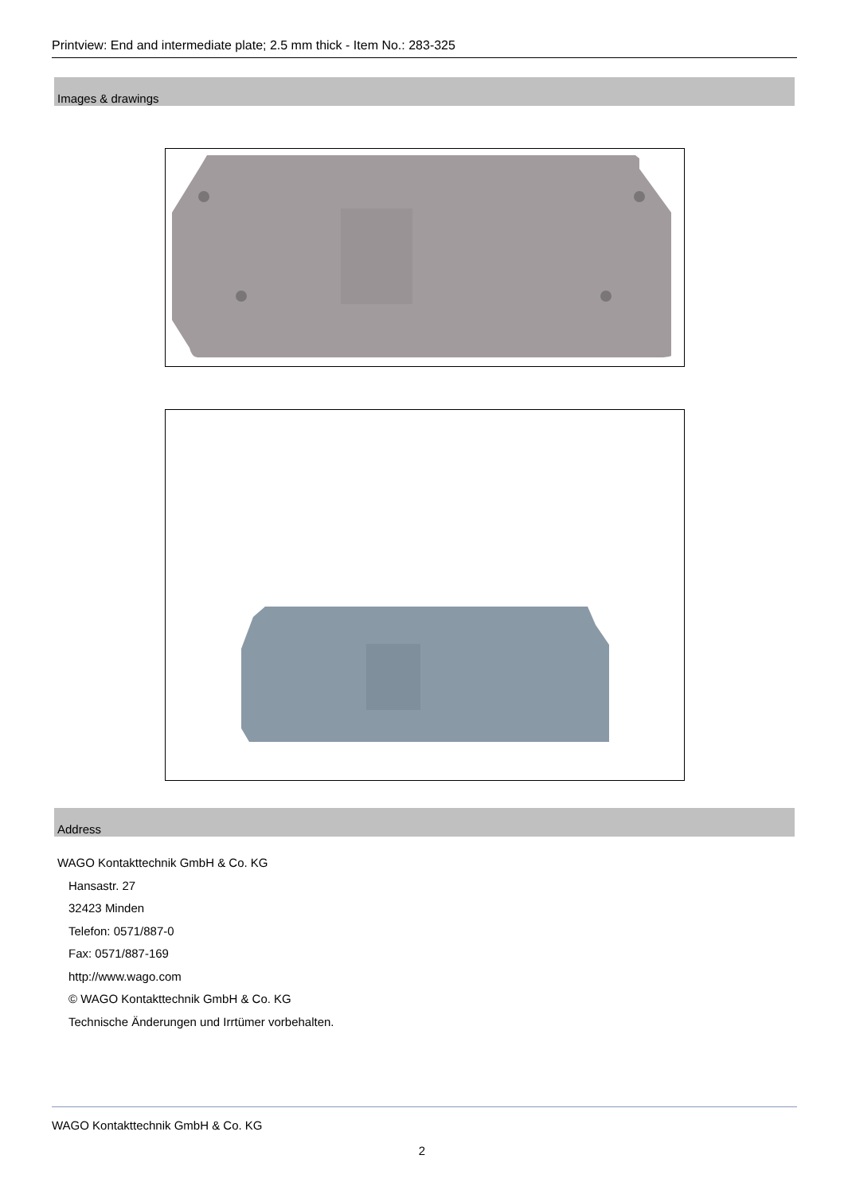Printview: End and intermediate plate; 2.5 mm thick - Item No.: 283-325
Images & drawings
Address
WAGO Kontakttechnik GmbH & Co. KG
Hansastr. 27
32423 Minden
Telefon: 0571/887-0
Fax: 0571/887-169
http://www.wago.com
© WAGO Kontakttechnik GmbH & Co. KG
Technische Änderungen und Irrtümer vorbehalten.
WAGO Kontakttechnik GmbH & Co. KG
2